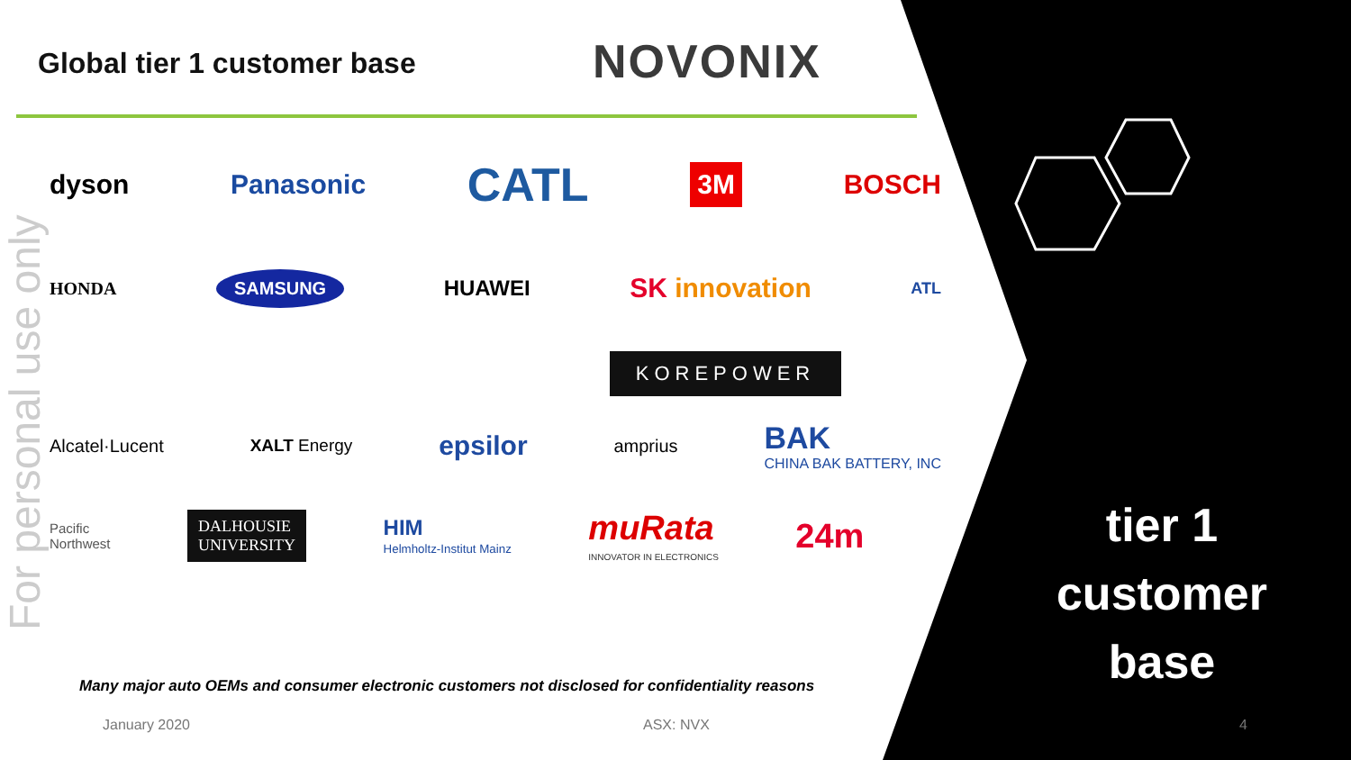For personal use only
Global tier 1 customer base NOVONIX
dyson Panasonic CATL 3M BOSCH
HONDA SAMSUNG HUAWEI SK innovation ATL
KOREPOWER
Alcatel·Lucent XALT Energy epsilor amprius BAK
CHINA BAK BATTERY, INC
Pacific
Northwest DALHOUSIE
UNIVERSITY HIM
Helmholtz-Institut Mainz muRata
INNOVATOR IN ELECTRONICS 24m
Many major auto OEMs and consumer electronic customers not disclosed for confidentiality reasons
January 2020 ASX: NVX 4
tier 1
customer
base